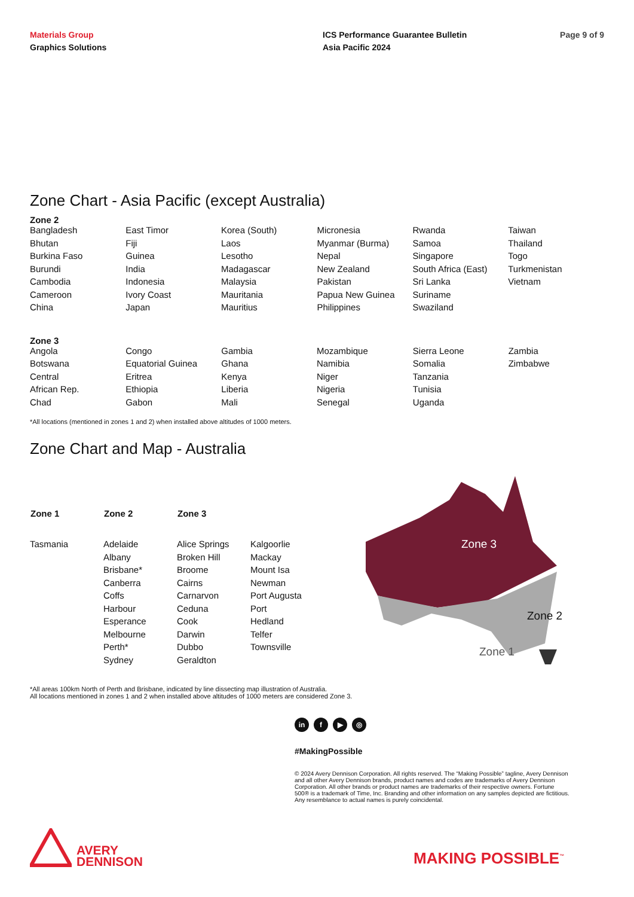Materials Group
Graphics Solutions
ICS Performance Guarantee Bulletin
Asia Pacific 2024
Page 9 of 9
Zone Chart - Asia Pacific (except Australia)
Zone 2
| Bangladesh | East Timor | Korea (South) | Micronesia | Rwanda | Taiwan |
| Bhutan | Fiji | Laos | Myanmar (Burma) | Samoa | Thailand |
| Burkina Faso | Guinea | Lesotho | Nepal | Singapore | Togo |
| Burundi | India | Madagascar | New Zealand | South Africa (East) | Turkmenistan |
| Cambodia | Indonesia | Malaysia | Pakistan | Sri Lanka | Vietnam |
| Cameroon | Ivory Coast | Mauritania | Papua New Guinea | Suriname | |
| China | Japan | Mauritius | Philippines | Swaziland | |
Zone 3
| Angola | Congo | Gambia | Mozambique | Sierra Leone | Zambia |
| Botswana | Equatorial Guinea | Ghana | Namibia | Somalia | Zimbabwe |
| Central | Eritrea | Kenya | Niger | Tanzania | |
| African Rep. | Ethiopia | Liberia | Nigeria | Tunisia | |
| Chad | Gabon | Mali | Senegal | Uganda | |
*All locations (mentioned in zones 1 and 2) when installed above altitudes of 1000 meters.
Zone Chart and Map - Australia
| Zone 1 | Zone 2 | Zone 3 | |
| --- | --- | --- | --- |
| Tasmania | Adelaide | Alice Springs | Kalgoorlie |
| | Albany | Broken Hill | Mackay |
| | Brisbane* | Broome | Mount Isa |
| | Canberra | Cairns | Newman |
| | Coffs | Carnarvon | Port Augusta |
| | Harbour | Ceduna | Port |
| | Esperance | Cook | Hedland |
| | Melbourne | Darwin | Telfer |
| | Perth* | Dubbo | Townsville |
| | Sydney | Geraldton | |
Zone 3
Zone 2
Zone 1
*All areas 100km North of Perth and Brisbane, indicated by line dissecting map illustration of Australia.
All locations mentioned in zones 1 and 2 when installed above altitudes of 1000 meters are considered Zone 3.
in f ▶ ◎
#MakingPossible
© 2024 Avery Dennison Corporation. All rights reserved. The “Making Possible” tagline, Avery Dennison and all other Avery Dennison brands, product names and codes are trademarks of Avery Dennison Corporation. All other brands or product names are trademarks of their respective owners. Fortune 500® is a trademark of Time, Inc. Branding and other information on any samples depicted are fictitious. Any resemblance to actual names is purely coincidental.
AVERY
DENNISON
MAKING POSSIBLE<sup>™</sup>